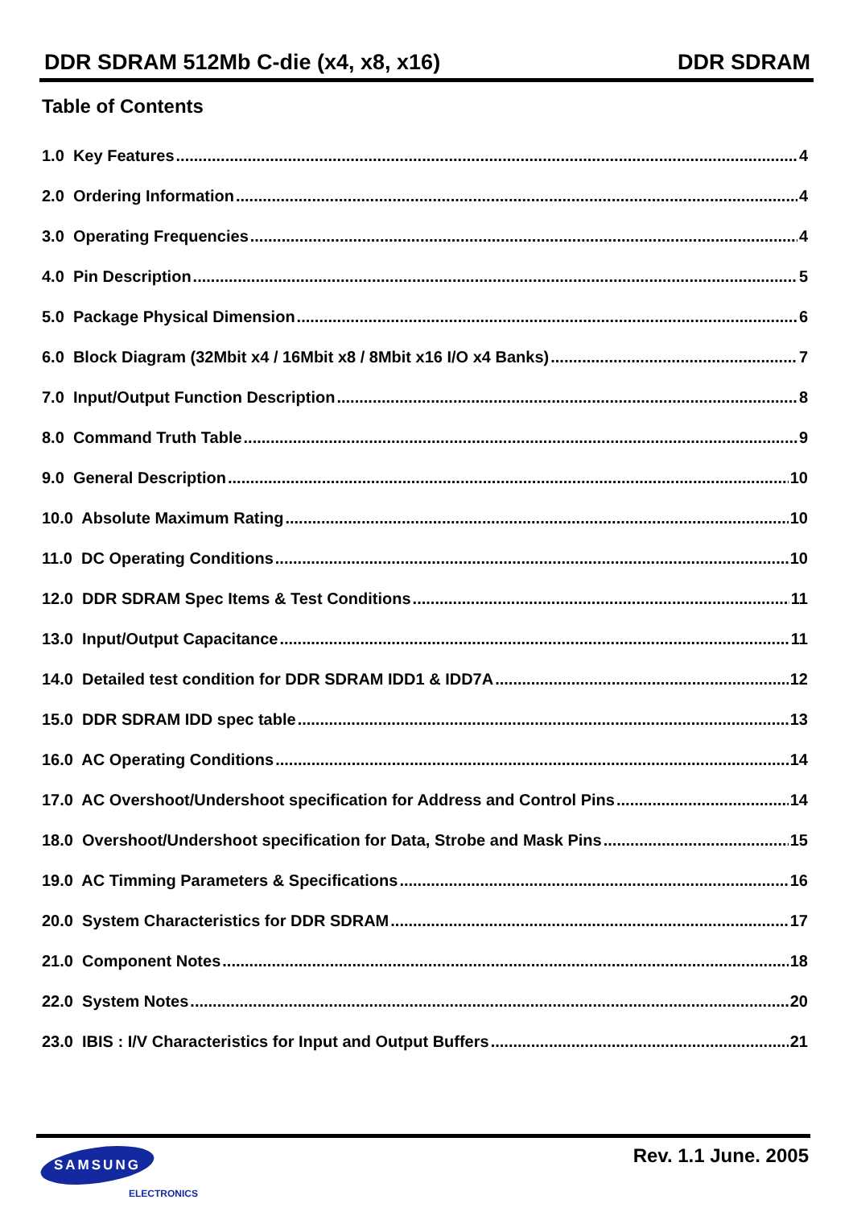DDR SDRAM 512Mb C-die (x4, x8, x16) DDR SDRAM
Table of Contents
1.0 Key Features 4
2.0 Ordering Information 4
3.0 Operating Frequencies 4
4.0 Pin Description 5
5.0 Package Physical Dimension 6
6.0 Block Diagram (32Mbit x4 / 16Mbit x8 / 8Mbit x16 I/O x4 Banks) 7
7.0 Input/Output Function Description 8
8.0 Command Truth Table 9
9.0 General Description 10
10.0 Absolute Maximum Rating 10
11.0 DC Operating Conditions 10
12.0 DDR SDRAM Spec Items & Test Conditions 11
13.0 Input/Output Capacitance 11
14.0 Detailed test condition for DDR SDRAM IDD1 & IDD7A 12
15.0 DDR SDRAM IDD spec table 13
16.0 AC Operating Conditions 14
17.0 AC Overshoot/Undershoot specification for Address and Control Pins 14
18.0 Overshoot/Undershoot specification for Data, Strobe and Mask Pins 15
19.0 AC Timming Parameters & Specifications 16
20.0 System Characteristics for DDR SDRAM 17
21.0 Component Notes 18
22.0 System Notes 20
23.0 IBIS : I/V Characteristics for Input and Output Buffers 21
SAMSUNG
ELECTRONICS
Rev. 1.1 June. 2005